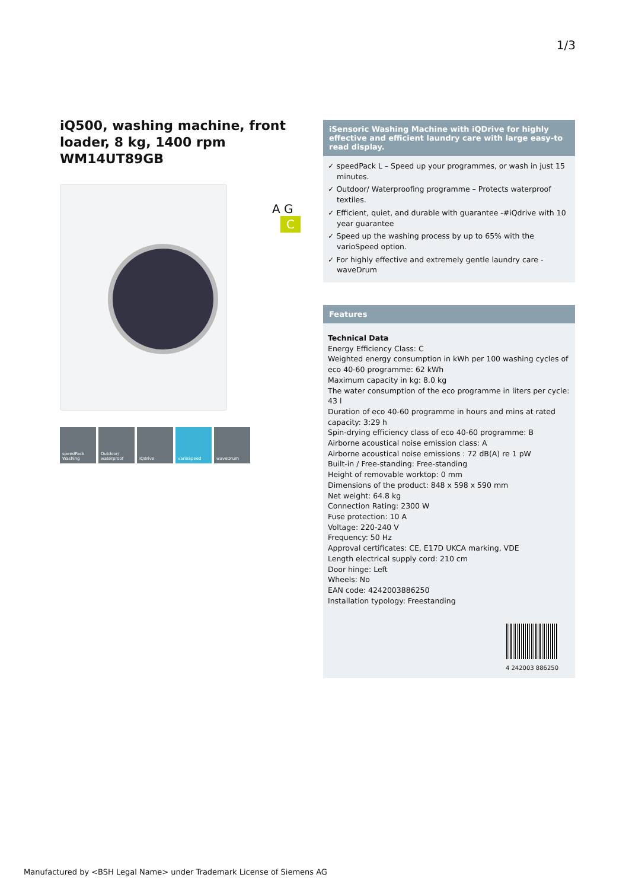1/3
iQ500, washing machine, front loader, 8 kg, 1400 rpm
WM14UT89GB
speedPack Washing
Outdoor/ waterproof
iQdrive varioSpeed waveDrum
A G C
iSensoric Washing Machine with iQDrive for highly effective and efficient laundry care with large easy-to read display.
✓ speedPack L – Speed up your programmes, or wash in just 15 minutes.
✓ Outdoor/ Waterproofing programme – Protects waterproof textiles.
✓ Efficient, quiet, and durable with guarantee -#iQdrive with 10 year guarantee
✓ Speed up the washing process by up to 65% with the varioSpeed option.
✓ For highly effective and extremely gentle laundry care - waveDrum
Features
Technical Data
Energy Efficiency Class: C
Weighted energy consumption in kWh per 100 washing cycles of eco 40-60 programme: 62 kWh
Maximum capacity in kg: 8.0 kg
The water consumption of the eco programme in liters per cycle: 43 l
Duration of eco 40-60 programme in hours and mins at rated capacity: 3:29 h
Spin-drying efficiency class of eco 40-60 programme: B
Airborne acoustical noise emission class: A
Airborne acoustical noise emissions : 72 dB(A) re 1 pW
Built-in / Free-standing: Free-standing
Height of removable worktop: 0 mm
Dimensions of the product: 848 x 598 x 590 mm
Net weight: 64.8 kg
Connection Rating: 2300 W
Fuse protection: 10 A
Voltage: 220-240 V
Frequency: 50 Hz
Approval certificates: CE, E17D UKCA marking, VDE
Length electrical supply cord: 210 cm
Door hinge: Left
Wheels: No
EAN code: 4242003886250
Installation typology: Freestanding
4 242003 886250
Manufactured by <BSH Legal Name> under Trademark License of Siemens AG